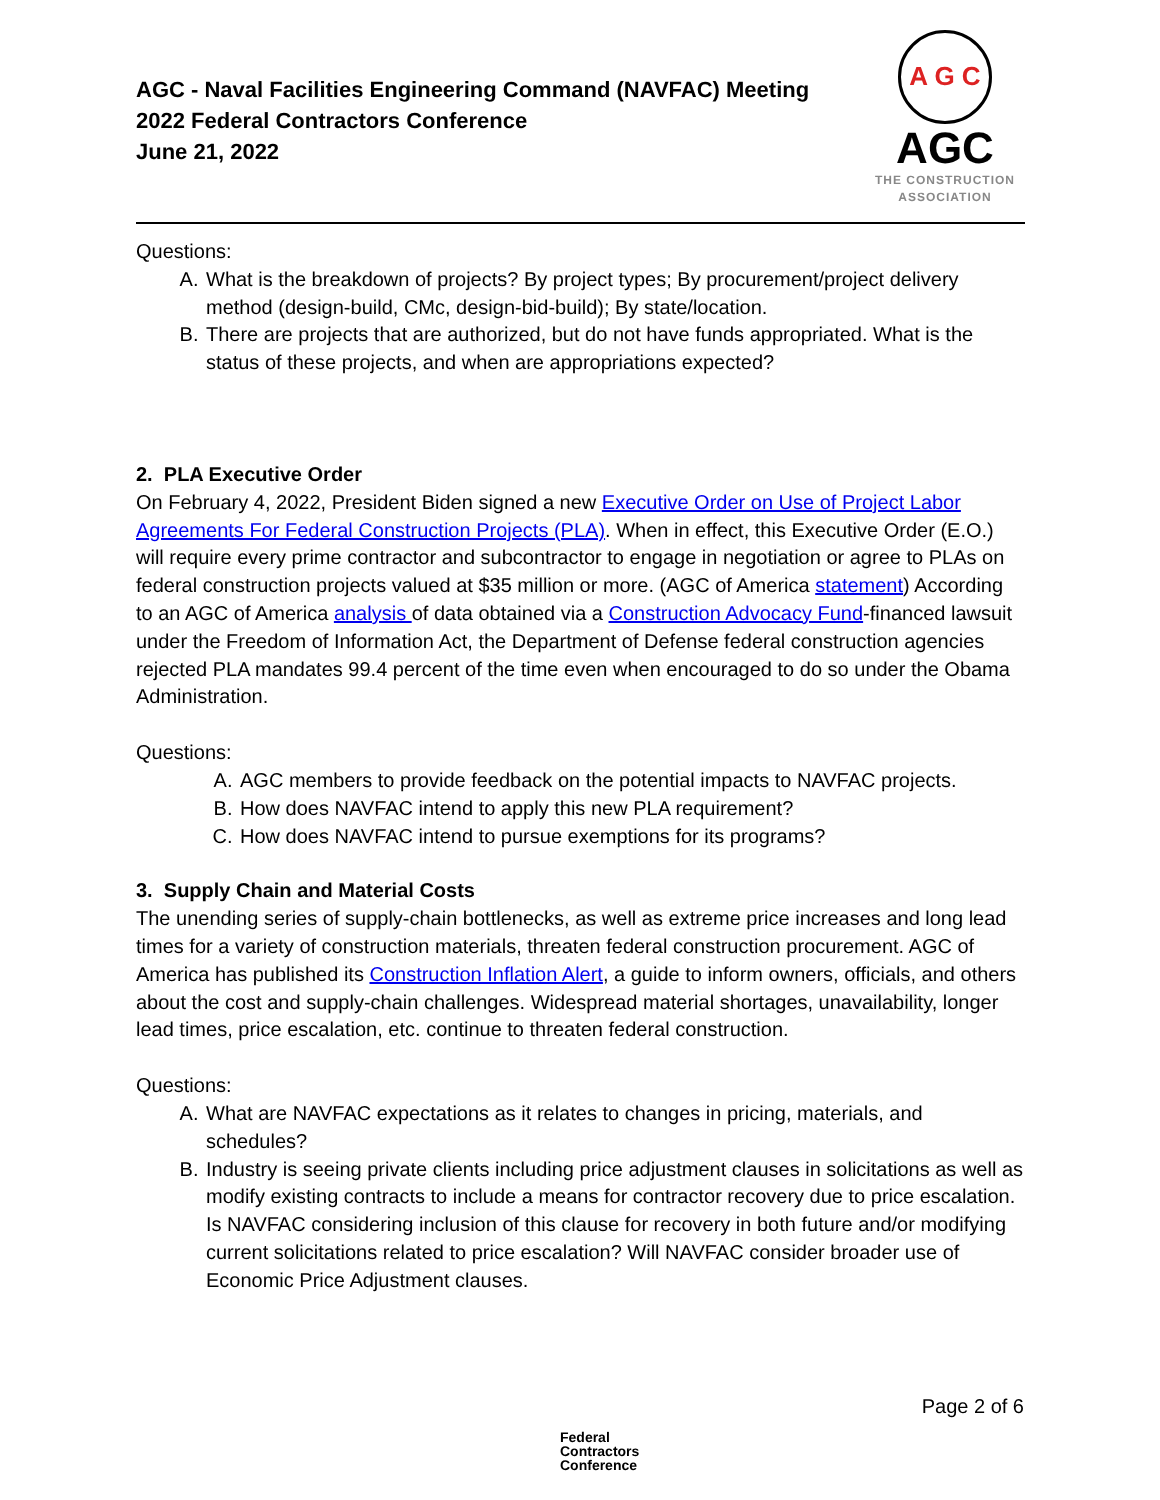AGC - Naval Facilities Engineering Command (NAVFAC) Meeting
2022 Federal Contractors Conference
June 21, 2022
A G C
AGC
THE CONSTRUCTION
ASSOCIATION
Questions:
A. What is the breakdown of projects? By project types; By procurement/project delivery method (design-build, CMc, design-bid-build); By state/location.
B. There are projects that are authorized, but do not have funds appropriated. What is the status of these projects, and when are appropriations expected?
2. PLA Executive Order
On February 4, 2022, President Biden signed a new Executive Order on Use of Project Labor Agreements For Federal Construction Projects (PLA). When in effect, this Executive Order (E.O.) will require every prime contractor and subcontractor to engage in negotiation or agree to PLAs on federal construction projects valued at $35 million or more. (AGC of America statement) According to an AGC of America analysis of data obtained via a Construction Advocacy Fund-financed lawsuit under the Freedom of Information Act, the Department of Defense federal construction agencies rejected PLA mandates 99.4 percent of the time even when encouraged to do so under the Obama Administration.
Questions:
A. AGC members to provide feedback on the potential impacts to NAVFAC projects.
B. How does NAVFAC intend to apply this new PLA requirement?
C. How does NAVFAC intend to pursue exemptions for its programs?
3. Supply Chain and Material Costs
The unending series of supply-chain bottlenecks, as well as extreme price increases and long lead times for a variety of construction materials, threaten federal construction procurement. AGC of America has published its Construction Inflation Alert, a guide to inform owners, officials, and others about the cost and supply-chain challenges. Widespread material shortages, unavailability, longer lead times, price escalation, etc. continue to threaten federal construction.
Questions:
A. What are NAVFAC expectations as it relates to changes in pricing, materials, and schedules?
B. Industry is seeing private clients including price adjustment clauses in solicitations as well as modify existing contracts to include a means for contractor recovery due to price escalation. Is NAVFAC considering inclusion of this clause for recovery in both future and/or modifying current solicitations related to price escalation? Will NAVFAC consider broader use of Economic Price Adjustment clauses.
Page 2 of 6
Federal
Contractors
Conference